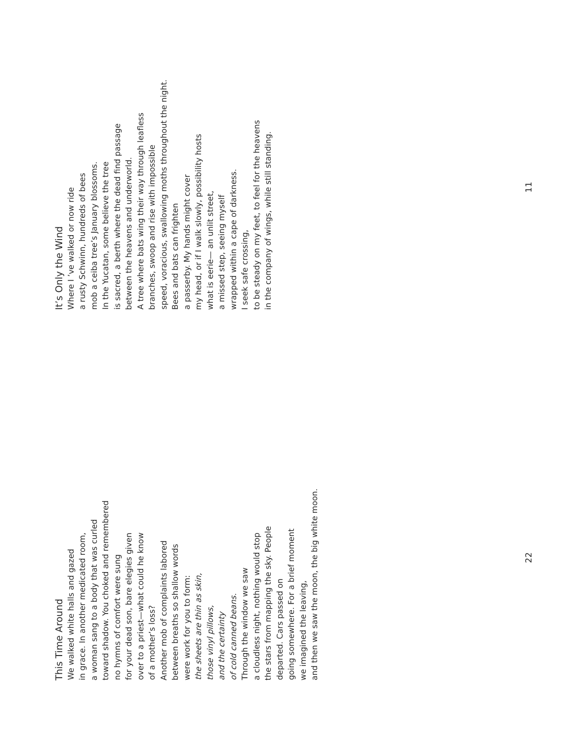This Time Around
We walked white halls and gazed
in grace. In another medicated room,
a woman sang to a body that was curled
toward shadow. You choked and remembered
no hymns of comfort were sung
for your dead son, bare elegies given
over to a priest—what could he know
of a mother’s loss?
Another mob of complaints labored
between breaths so shallow words
were work for you to form:
the sheets are thin as skin,
those vinyl pillows,
and the certainty
of cold canned beans.
Through the window we saw
a cloudless night, nothing would stop
the stars from mapping the sky. People
departed. Cars passed on
going somewhere. For a brief moment
we imagined the leaving,
and then we saw the moon, the big white moon.
22
It’s Only the Wind
Where I ’ve walked or now ride
a rusty Schwinn, hundreds of bees
mob a ceiba tree’s January blossoms.
In the Yucatan, some believe the tree
is sacred, a berth where the dead find passage
between the heavens and underworld.
A tree where bats wing their way through leafless
branches, swoop and rise with impossible
speed, voracious, swallowing moths throughout the night.
Bees and bats can frighten
a passerby. My hands might cover
my head, or if I walk slowly, possibility hosts
what is eerie— an unlit street,
a missed step, seeing myself
wrapped within a cape of darkness.
I seek safe crossing,
to be steady on my feet, to feel for the heavens
in the company of wings, while still standing.
11